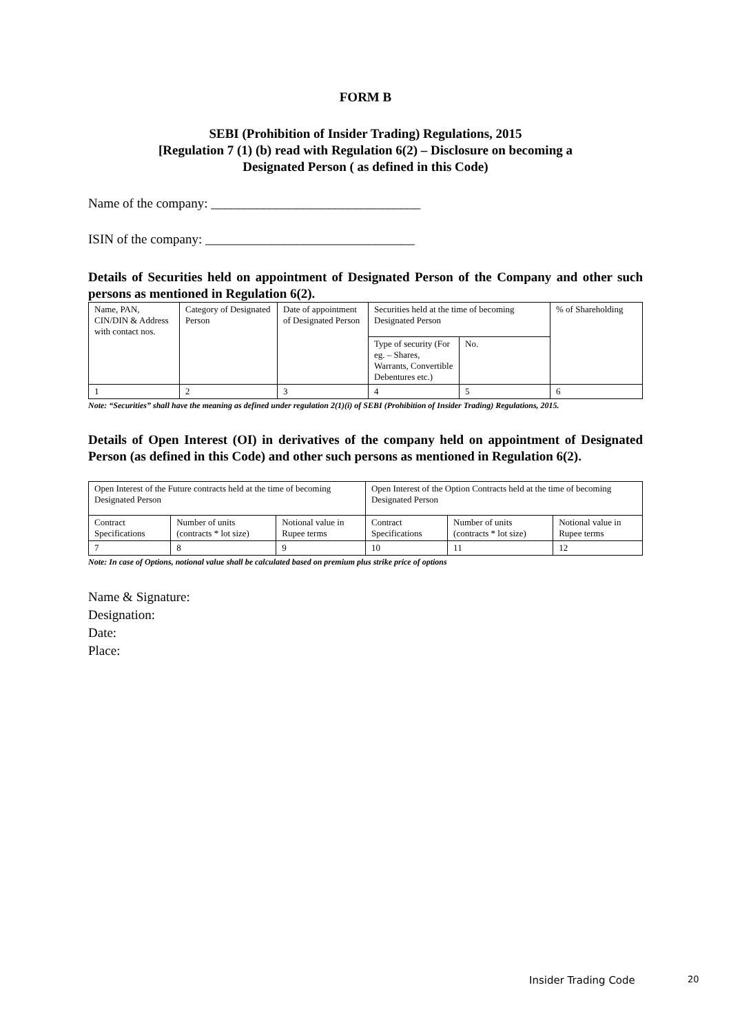FORM B
SEBI (Prohibition of Insider Trading) Regulations, 2015
[Regulation 7 (1) (b) read with Regulation 6(2) – Disclosure on becoming a
Designated Person ( as defined in this Code)
Name of the company: ________________________________
ISIN of the company: ________________________________
Details of Securities held on appointment of Designated Person of the Company and other such persons as mentioned in Regulation 6(2).
| Name, PAN, CIN/DIN & Address with contact nos. | Category of Designated Person | Date of appointment of Designated Person | Securities held at the time of becoming Designated Person | | % of Shareholding |
| | | | Type of security (For eg. – Shares, Warrants, Convertible Debentures etc.) | No. | |
| 1 | 2 | 3 | 4 | 5 | 6 |
Note: “Securities” shall have the meaning as defined under regulation 2(1)(i) of SEBI (Prohibition of Insider Trading) Regulations, 2015.
Details of Open Interest (OI) in derivatives of the company held on appointment of Designated Person (as defined in this Code) and other such persons as mentioned in Regulation 6(2).
| Open Interest of the Future contracts held at the time of becoming Designated Person | | | Open Interest of the Option Contracts held at the time of becoming Designated Person | | |
| Contract Specifications | Number of units (contracts * lot size) | Notional value in Rupee terms | Contract Specifications | Number of units (contracts * lot size) | Notional value in Rupee terms |
| 7 | 8 | 9 | 10 | 11 | 12 |
Note: In case of Options, notional value shall be calculated based on premium plus strike price of options
Name & Signature:
Designation:
Date:
Place:
Insider Trading Code 20